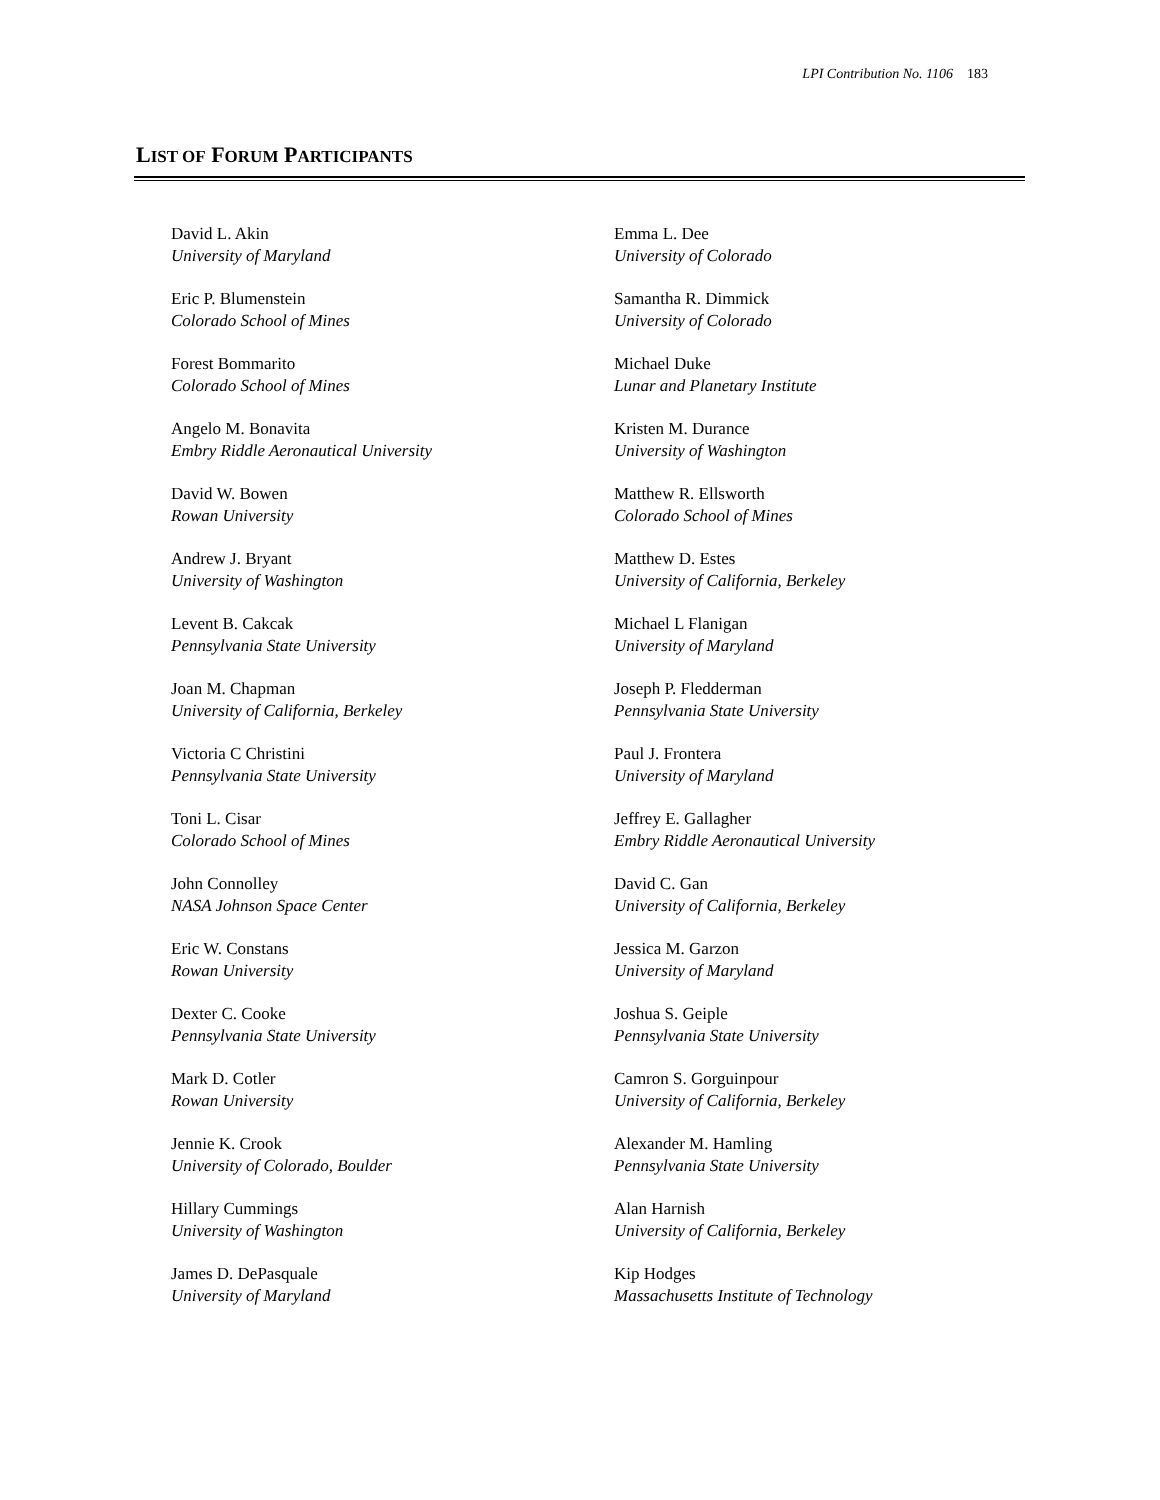LPI Contribution No. 1106 183
LIST OF FORUM PARTICIPANTS
David L. Akin
University of Maryland
Eric P. Blumenstein
Colorado School of Mines
Forest Bommarito
Colorado School of Mines
Angelo M. Bonavita
Embry Riddle Aeronautical University
David W. Bowen
Rowan University
Andrew J. Bryant
University of Washington
Levent B. Cakcak
Pennsylvania State University
Joan M. Chapman
University of California, Berkeley
Victoria C Christini
Pennsylvania State University
Toni L. Cisar
Colorado School of Mines
John Connolley
NASA Johnson Space Center
Eric W. Constans
Rowan University
Dexter C. Cooke
Pennsylvania State University
Mark D. Cotler
Rowan University
Jennie K. Crook
University of Colorado, Boulder
Hillary Cummings
University of Washington
James D. DePasquale
University of Maryland
Emma L. Dee
University of Colorado
Samantha R. Dimmick
University of Colorado
Michael Duke
Lunar and Planetary Institute
Kristen M. Durance
University of Washington
Matthew R. Ellsworth
Colorado School of Mines
Matthew D. Estes
University of California, Berkeley
Michael L Flanigan
University of Maryland
Joseph P. Fledderman
Pennsylvania State University
Paul J. Frontera
University of Maryland
Jeffrey E. Gallagher
Embry Riddle Aeronautical University
David C. Gan
University of California, Berkeley
Jessica M. Garzon
University of Maryland
Joshua S. Geiple
Pennsylvania State University
Camron S. Gorguinpour
University of California, Berkeley
Alexander M. Hamling
Pennsylvania State University
Alan Harnish
University of California, Berkeley
Kip Hodges
Massachusetts Institute of Technology